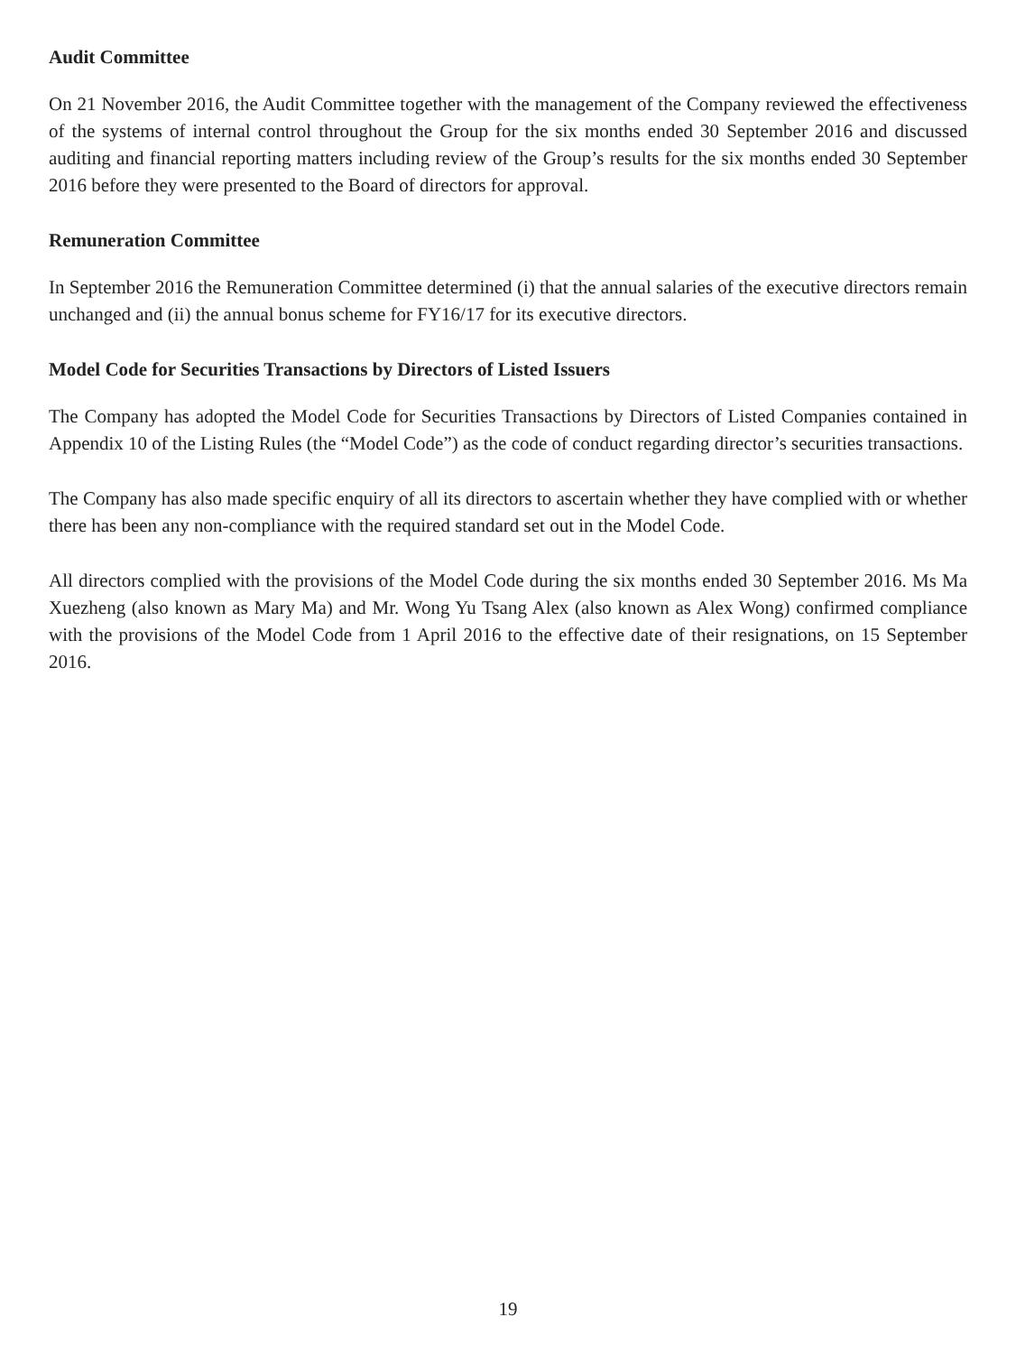Audit Committee
On 21 November 2016, the Audit Committee together with the management of the Company reviewed the effectiveness of the systems of internal control throughout the Group for the six months ended 30 September 2016 and discussed auditing and financial reporting matters including review of the Group’s results for the six months ended 30 September 2016 before they were presented to the Board of directors for approval.
Remuneration Committee
In September 2016 the Remuneration Committee determined (i) that the annual salaries of the executive directors remain unchanged and (ii) the annual bonus scheme for FY16/17 for its executive directors.
Model Code for Securities Transactions by Directors of Listed Issuers
The Company has adopted the Model Code for Securities Transactions by Directors of Listed Companies contained in Appendix 10 of the Listing Rules (the “Model Code”) as the code of conduct regarding director’s securities transactions.
The Company has also made specific enquiry of all its directors to ascertain whether they have complied with or whether there has been any non-compliance with the required standard set out in the Model Code.
All directors complied with the provisions of the Model Code during the six months ended 30 September 2016. Ms Ma Xuezheng (also known as Mary Ma) and Mr. Wong Yu Tsang Alex (also known as Alex Wong) confirmed compliance with the provisions of the Model Code from 1 April 2016 to the effective date of their resignations, on 15 September 2016.
19